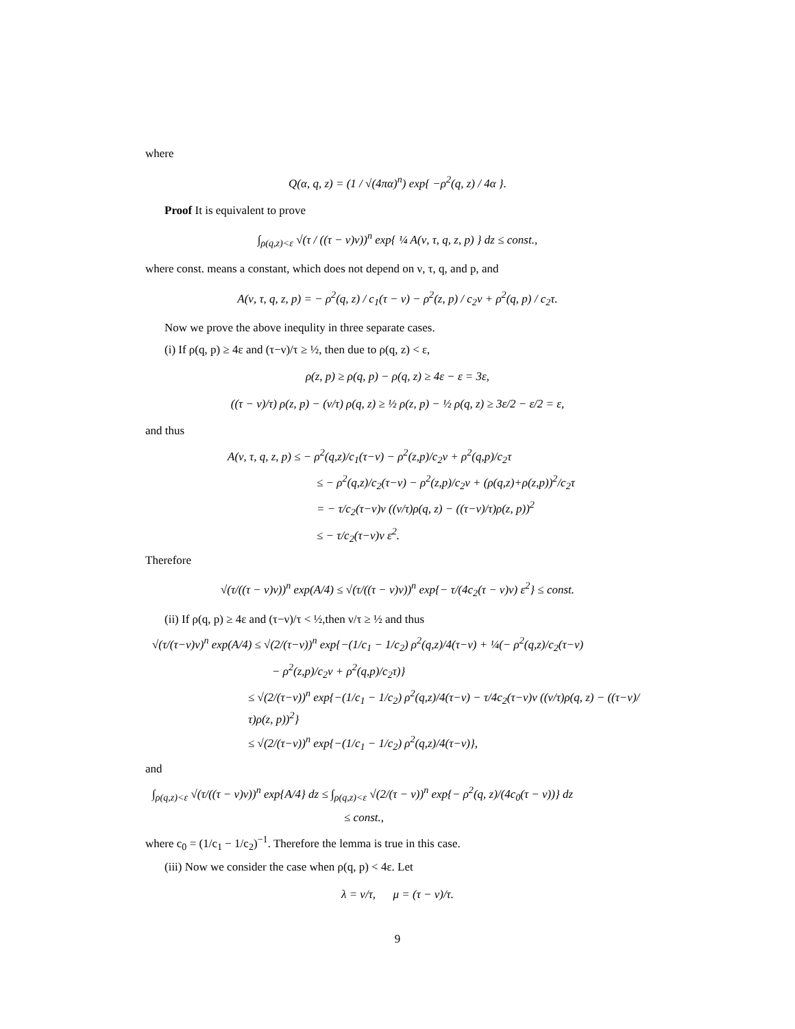where
Q(α, q, z) = (1 / √(4πα)<sup>n</sup>) exp{ −ρ<sup>2</sup>(q, z) / 4α }.
Proof It is equivalent to prove
∫<sub>ρ(q,z)<ε</sub> √(τ / ((τ − ν)ν))<sup>n</sup> exp{ ¼ A(ν, τ, q, z, p) } dz ≤ const.,
where const. means a constant, which does not depend on ν, τ, q, and p, and
A(ν, τ, q, z, p) = − ρ<sup>2</sup>(q, z) / c<sub>1</sub>(τ − ν) − ρ<sup>2</sup>(z, p) / c<sub>2</sub>ν + ρ<sup>2</sup>(q, p) / c<sub>2</sub>τ.
Now we prove the above inequlity in three separate cases.
(i) If ρ(q, p) ≥ 4ε and (τ−ν)/τ ≥ ½, then due to ρ(q, z) < ε,
ρ(z, p) ≥ ρ(q, p) − ρ(q, z) ≥ 4ε − ε = 3ε,
((τ − ν)/τ) ρ(z, p) − (ν/τ) ρ(q, z) ≥ ½ ρ(z, p) − ½ ρ(q, z) ≥ 3ε/2 − ε/2 = ε,
and thus
A(ν, τ, q, z, p) ≤ − ρ<sup>2</sup>(q,z)/c<sub>1</sub>(τ−ν) − ρ<sup>2</sup>(z,p)/c<sub>2</sub>ν + ρ<sup>2</sup>(q,p)/c<sub>2</sub>τ
≤ − ρ<sup>2</sup>(q,z)/c<sub>2</sub>(τ−ν) − ρ<sup>2</sup>(z,p)/c<sub>2</sub>ν + (ρ(q,z)+ρ(z,p))<sup>2</sup>/c<sub>2</sub>τ
= − τ/c<sub>2</sub>(τ−ν)ν ((ν/τ)ρ(q, z) − ((τ−ν)/τ)ρ(z, p))<sup>2</sup>
≤ − τ/c<sub>2</sub>(τ−ν)ν ε<sup>2</sup>.
Therefore
√(τ/((τ − ν)ν))<sup>n</sup> exp(A/4) ≤ √(τ/((τ − ν)ν))<sup>n</sup> exp{− τ/(4c<sub>2</sub>(τ − ν)ν) ε<sup>2</sup>} ≤ const.
(ii) If ρ(q, p) ≥ 4ε and (τ−ν)/τ < ½,then ν/τ ≥ ½ and thus
√(τ/(τ−ν)ν)<sup>n</sup> exp(A/4) ≤ √(2/(τ−ν))<sup>n</sup> exp{−(1/c<sub>1</sub> − 1/c<sub>2</sub>) ρ<sup>2</sup>(q,z)/4(τ−ν) + ¼(− ρ<sup>2</sup>(q,z)/c<sub>2</sub>(τ−ν)
− ρ<sup>2</sup>(z,p)/c<sub>2</sub>ν + ρ<sup>2</sup>(q,p)/c<sub>2</sub>τ)}
≤ √(2/(τ−ν))<sup>n</sup> exp{−(1/c<sub>1</sub> − 1/c<sub>2</sub>) ρ<sup>2</sup>(q,z)/4(τ−ν) − τ/4c<sub>2</sub>(τ−ν)ν ((ν/τ)ρ(q, z) − ((τ−ν)/τ)ρ(z, p))<sup>2</sup>}
≤ √(2/(τ−ν))<sup>n</sup> exp{−(1/c<sub>1</sub> − 1/c<sub>2</sub>) ρ<sup>2</sup>(q,z)/4(τ−ν)},
and
∫<sub>ρ(q,z)<ε</sub> √(τ/((τ − ν)ν))<sup>n</sup> exp{A/4} dz ≤ ∫<sub>ρ(q,z)<ε</sub> √(2/(τ − ν))<sup>n</sup> exp{− ρ<sup>2</sup>(q, z)/(4c<sub>0</sub>(τ − ν))} dz
≤ const.,
where c<sub>0</sub> = (1/c<sub>1</sub> − 1/c<sub>2</sub>)<sup>−1</sup>. Therefore the lemma is true in this case.
(iii) Now we consider the case when ρ(q, p) < 4ε. Let
λ = ν/τ, μ = (τ − ν)/τ.
9